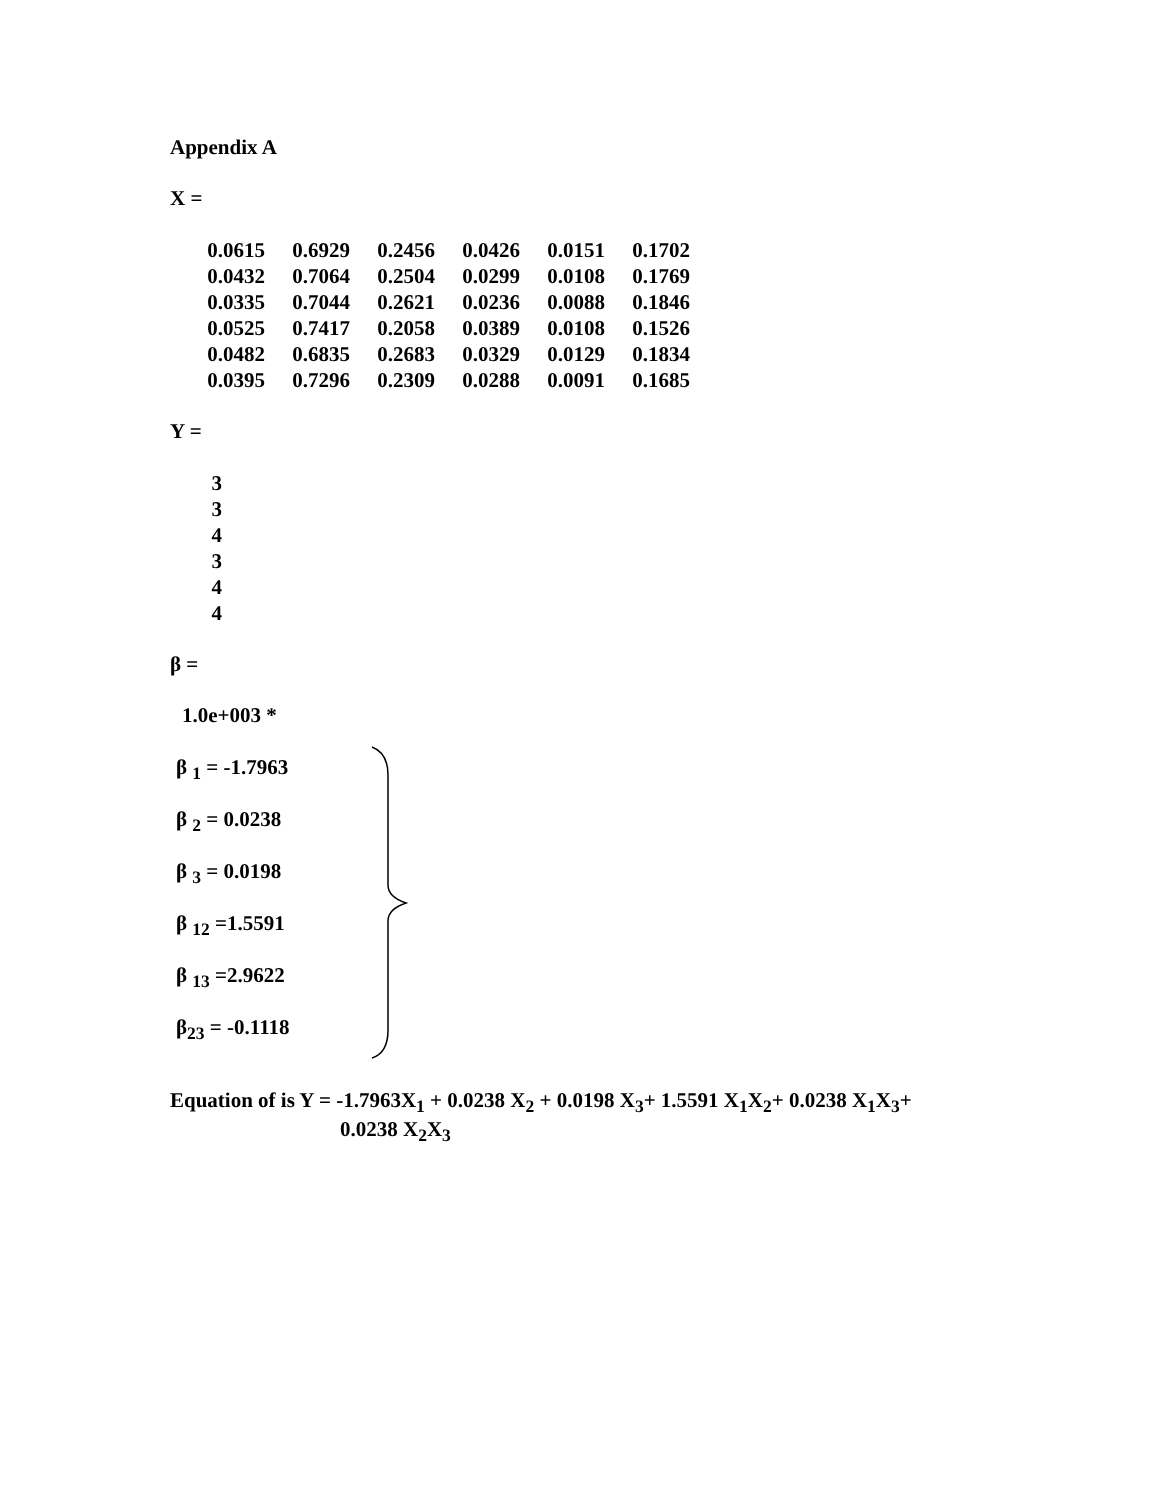Appendix A
X =
| 0.0615 | 0.6929 | 0.2456 | 0.0426 | 0.0151 | 0.1702 |
| 0.0432 | 0.7064 | 0.2504 | 0.0299 | 0.0108 | 0.1769 |
| 0.0335 | 0.7044 | 0.2621 | 0.0236 | 0.0088 | 0.1846 |
| 0.0525 | 0.7417 | 0.2058 | 0.0389 | 0.0108 | 0.1526 |
| 0.0482 | 0.6835 | 0.2683 | 0.0329 | 0.0129 | 0.1834 |
| 0.0395 | 0.7296 | 0.2309 | 0.0288 | 0.0091 | 0.1685 |
Y =
| 3 |
| 3 |
| 4 |
| 3 |
| 4 |
| 4 |
β =
1.0e+003 *
β <sub>1</sub> = -1.7963
β <sub>2</sub> = 0.0238
β <sub>3</sub> = 0.0198
β <sub>12</sub> =1.5591
β <sub>13</sub> =2.9622
β<sub>23</sub> = -0.1118
Equation of is Y = -1.7963X<sub>1</sub> + 0.0238 X<sub>2</sub> + 0.0198 X<sub>3</sub>+ 1.5591 X<sub>1</sub>X<sub>2</sub>+ 0.0238 X<sub>1</sub>X<sub>3</sub>+
0.0238 X<sub>2</sub>X<sub>3</sub>